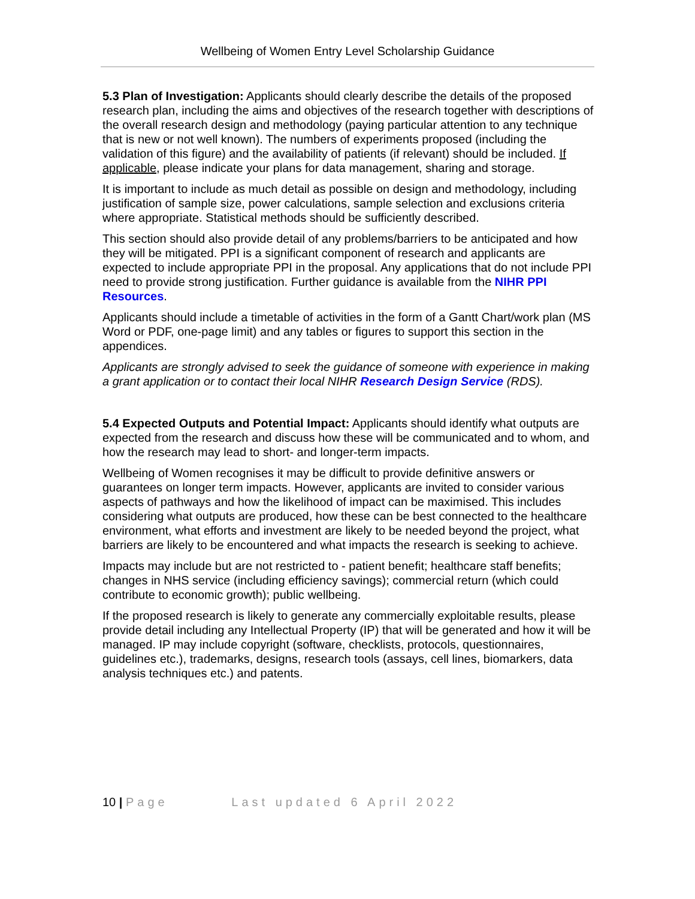Wellbeing of Women Entry Level Scholarship Guidance
5.3 Plan of Investigation: Applicants should clearly describe the details of the proposed research plan, including the aims and objectives of the research together with descriptions of the overall research design and methodology (paying particular attention to any technique that is new or not well known). The numbers of experiments proposed (including the validation of this figure) and the availability of patients (if relevant) should be included. If applicable, please indicate your plans for data management, sharing and storage.
It is important to include as much detail as possible on design and methodology, including justification of sample size, power calculations, sample selection and exclusions criteria where appropriate. Statistical methods should be sufficiently described.
This section should also provide detail of any problems/barriers to be anticipated and how they will be mitigated. PPI is a significant component of research and applicants are expected to include appropriate PPI in the proposal. Any applications that do not include PPI need to provide strong justification. Further guidance is available from the NIHR PPI Resources.
Applicants should include a timetable of activities in the form of a Gantt Chart/work plan (MS Word or PDF, one-page limit) and any tables or figures to support this section in the appendices.
Applicants are strongly advised to seek the guidance of someone with experience in making a grant application or to contact their local NIHR Research Design Service (RDS).
5.4 Expected Outputs and Potential Impact: Applicants should identify what outputs are expected from the research and discuss how these will be communicated and to whom, and how the research may lead to short- and longer-term impacts.
Wellbeing of Women recognises it may be difficult to provide definitive answers or guarantees on longer term impacts. However, applicants are invited to consider various aspects of pathways and how the likelihood of impact can be maximised. This includes considering what outputs are produced, how these can be best connected to the healthcare environment, what efforts and investment are likely to be needed beyond the project, what barriers are likely to be encountered and what impacts the research is seeking to achieve.
Impacts may include but are not restricted to - patient benefit; healthcare staff benefits; changes in NHS service (including efficiency savings); commercial return (which could contribute to economic growth); public wellbeing.
If the proposed research is likely to generate any commercially exploitable results, please provide detail including any Intellectual Property (IP) that will be generated and how it will be managed. IP may include copyright (software, checklists, protocols, questionnaires, guidelines etc.), trademarks, designs, research tools (assays, cell lines, biomarkers, data analysis techniques etc.) and patents.
10 | Page Last updated 6 April 2022